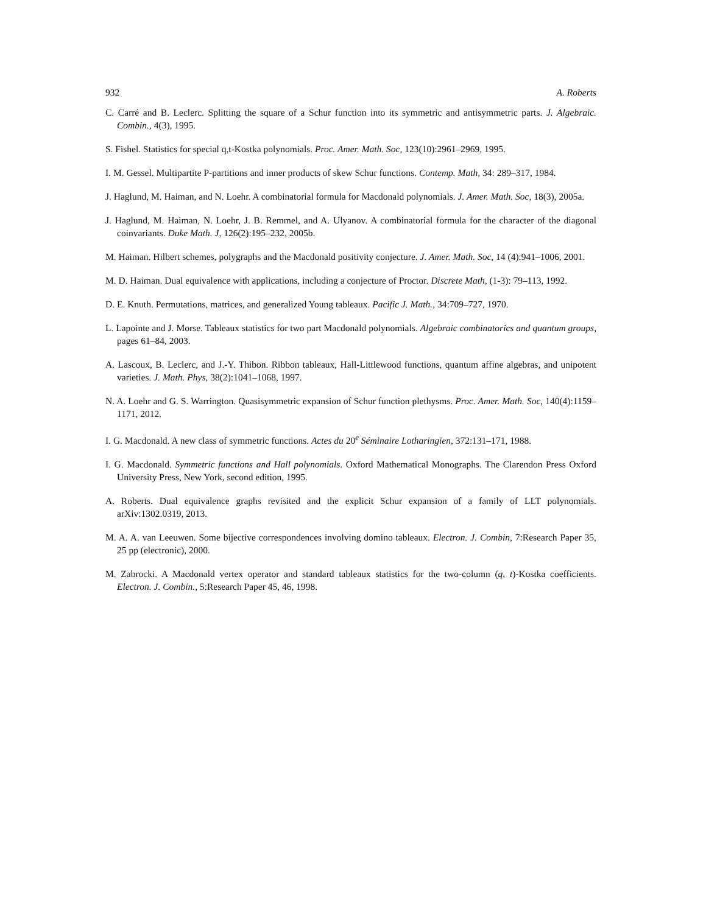932 A. Roberts
C. Carré and B. Leclerc. Splitting the square of a Schur function into its symmetric and antisymmetric parts. J. Algebraic. Combin., 4(3), 1995.
S. Fishel. Statistics for special q,t-Kostka polynomials. Proc. Amer. Math. Soc, 123(10):2961–2969, 1995.
I. M. Gessel. Multipartite P-partitions and inner products of skew Schur functions. Contemp. Math, 34: 289–317, 1984.
J. Haglund, M. Haiman, and N. Loehr. A combinatorial formula for Macdonald polynomials. J. Amer. Math. Soc, 18(3), 2005a.
J. Haglund, M. Haiman, N. Loehr, J. B. Remmel, and A. Ulyanov. A combinatorial formula for the character of the diagonal coinvariants. Duke Math. J, 126(2):195–232, 2005b.
M. Haiman. Hilbert schemes, polygraphs and the Macdonald positivity conjecture. J. Amer. Math. Soc, 14 (4):941–1006, 2001.
M. D. Haiman. Dual equivalence with applications, including a conjecture of Proctor. Discrete Math, (1-3): 79–113, 1992.
D. E. Knuth. Permutations, matrices, and generalized Young tableaux. Pacific J. Math., 34:709–727, 1970.
L. Lapointe and J. Morse. Tableaux statistics for two part Macdonald polynomials. Algebraic combinatorics and quantum groups, pages 61–84, 2003.
A. Lascoux, B. Leclerc, and J.-Y. Thibon. Ribbon tableaux, Hall-Littlewood functions, quantum affine algebras, and unipotent varieties. J. Math. Phys, 38(2):1041–1068, 1997.
N. A. Loehr and G. S. Warrington. Quasisymmetric expansion of Schur function plethysms. Proc. Amer. Math. Soc, 140(4):1159–1171, 2012.
I. G. Macdonald. A new class of symmetric functions. Actes du 20<sup>e</sup> Séminaire Lotharingien, 372:131–171, 1988.
I. G. Macdonald. Symmetric functions and Hall polynomials. Oxford Mathematical Monographs. The Clarendon Press Oxford University Press, New York, second edition, 1995.
A. Roberts. Dual equivalence graphs revisited and the explicit Schur expansion of a family of LLT polynomials. arXiv:1302.0319, 2013.
M. A. A. van Leeuwen. Some bijective correspondences involving domino tableaux. Electron. J. Combin, 7:Research Paper 35, 25 pp (electronic), 2000.
M. Zabrocki. A Macdonald vertex operator and standard tableaux statistics for the two-column (q, t)-Kostka coefficients. Electron. J. Combin., 5:Research Paper 45, 46, 1998.